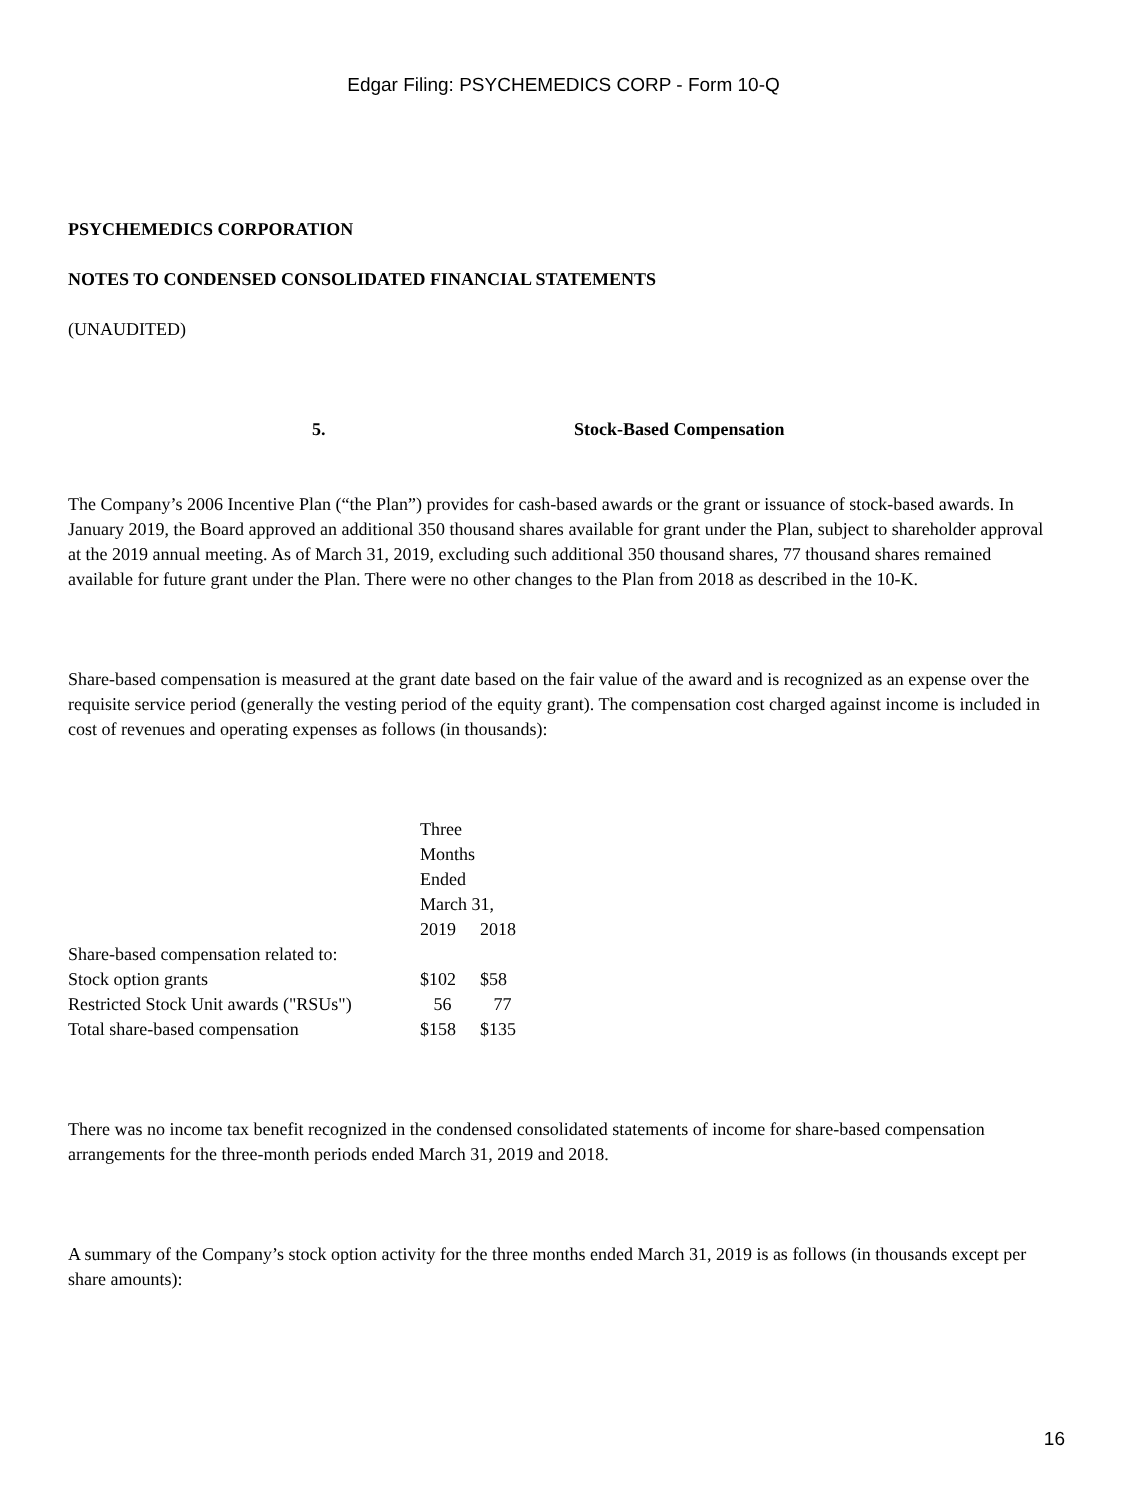Edgar Filing: PSYCHEMEDICS CORP - Form 10-Q
PSYCHEMEDICS CORPORATION
NOTES TO CONDENSED CONSOLIDATED FINANCIAL STATEMENTS
(UNAUDITED)
5. Stock-Based Compensation
The Company’s 2006 Incentive Plan (“the Plan”) provides for cash-based awards or the grant or issuance of stock-based awards. In January 2019, the Board approved an additional 350 thousand shares available for grant under the Plan, subject to shareholder approval at the 2019 annual meeting. As of March 31, 2019, excluding such additional 350 thousand shares, 77 thousand shares remained available for future grant under the Plan. There were no other changes to the Plan from 2018 as described in the 10-K.
Share-based compensation is measured at the grant date based on the fair value of the award and is recognized as an expense over the requisite service period (generally the vesting period of the equity grant). The compensation cost charged against income is included in cost of revenues and operating expenses as follows (in thousands):
| | Three Months Ended March 31, | |
| | 2019 | 2018 |
| Share-based compensation related to: | | |
| Stock option grants | $102 | $58 |
| Restricted Stock Unit awards ("RSUs") | 56 | 77 |
| Total share-based compensation | $158 | $135 |
There was no income tax benefit recognized in the condensed consolidated statements of income for share-based compensation arrangements for the three-month periods ended March 31, 2019 and 2018.
A summary of the Company’s stock option activity for the three months ended March 31, 2019 is as follows (in thousands except per share amounts):
16